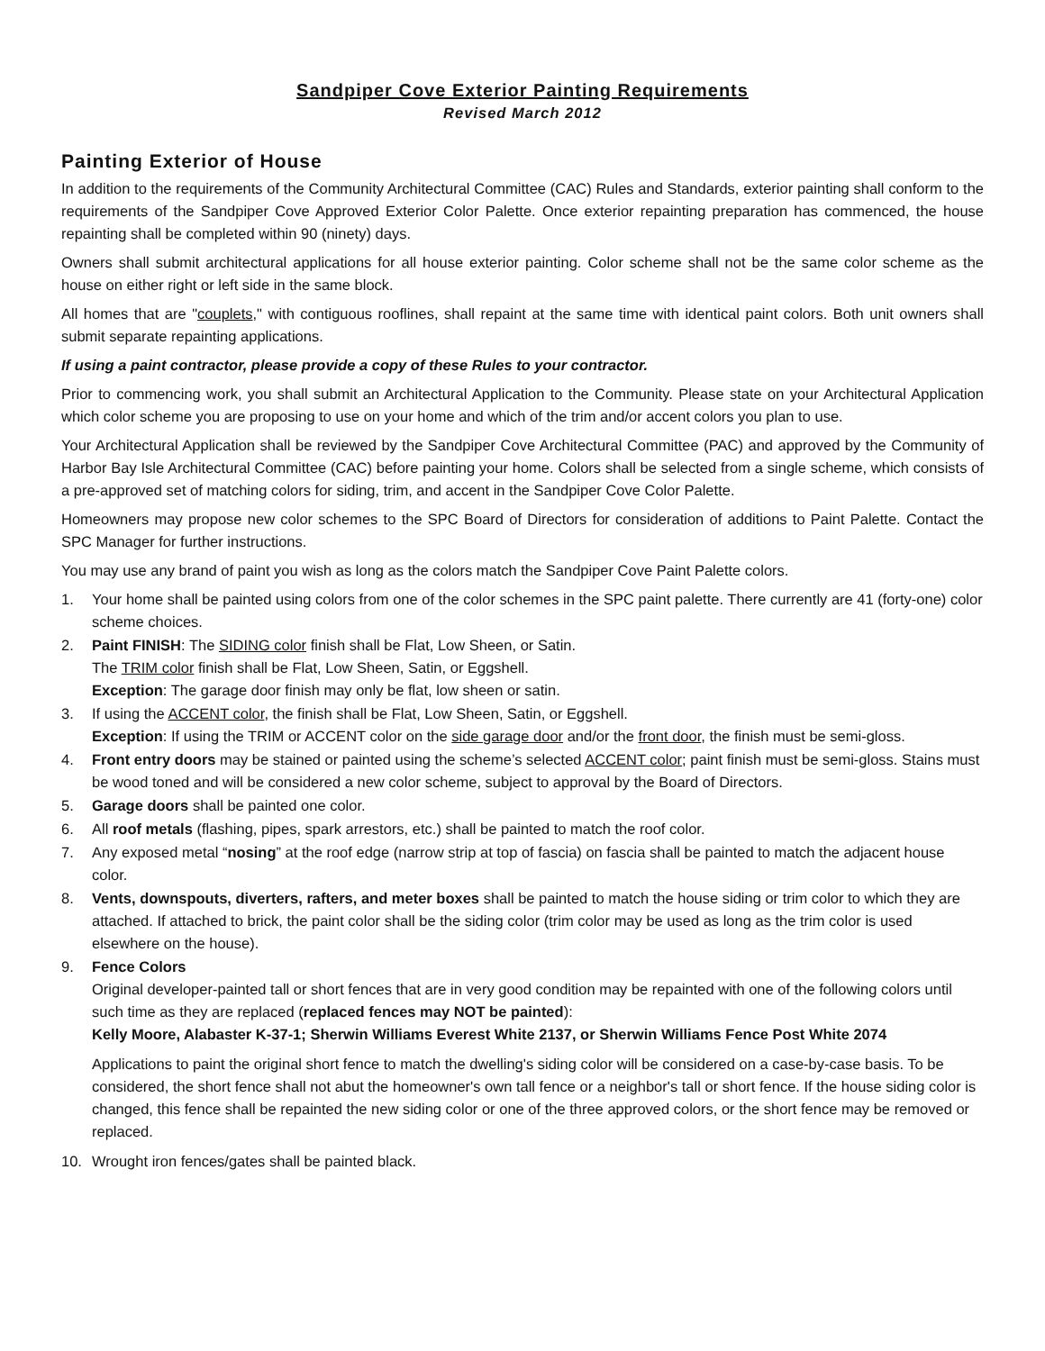Sandpiper Cove Exterior Painting Requirements
Revised March 2012
Painting Exterior of House
In addition to the requirements of the Community Architectural Committee (CAC) Rules and Standards, exterior painting shall conform to the requirements of the Sandpiper Cove Approved Exterior Color Palette. Once exterior repainting preparation has commenced, the house repainting shall be completed within 90 (ninety) days.
Owners shall submit architectural applications for all house exterior painting. Color scheme shall not be the same color scheme as the house on either right or left side in the same block.
All homes that are "couplets," with contiguous rooflines, shall repaint at the same time with identical paint colors. Both unit owners shall submit separate repainting applications.
If using a paint contractor, please provide a copy of these Rules to your contractor.
Prior to commencing work, you shall submit an Architectural Application to the Community. Please state on your Architectural Application which color scheme you are proposing to use on your home and which of the trim and/or accent colors you plan to use.
Your Architectural Application shall be reviewed by the Sandpiper Cove Architectural Committee (PAC) and approved by the Community of Harbor Bay Isle Architectural Committee (CAC) before painting your home. Colors shall be selected from a single scheme, which consists of a pre-approved set of matching colors for siding, trim, and accent in the Sandpiper Cove Color Palette.
Homeowners may propose new color schemes to the SPC Board of Directors for consideration of additions to Paint Palette. Contact the SPC Manager for further instructions.
You may use any brand of paint you wish as long as the colors match the Sandpiper Cove Paint Palette colors.
1. Your home shall be painted using colors from one of the color schemes in the SPC paint palette. There currently are 41 (forty-one) color scheme choices.
2. Paint FINISH: The SIDING color finish shall be Flat, Low Sheen, or Satin.
The TRIM color finish shall be Flat, Low Sheen, Satin, or Eggshell.
Exception: The garage door finish may only be flat, low sheen or satin.
3. If using the ACCENT color, the finish shall be Flat, Low Sheen, Satin, or Eggshell.
Exception: If using the TRIM or ACCENT color on the side garage door and/or the front door, the finish must be semi-gloss.
4. Front entry doors may be stained or painted using the scheme’s selected ACCENT color; paint finish must be semi-gloss. Stains must be wood toned and will be considered a new color scheme, subject to approval by the Board of Directors.
5. Garage doors shall be painted one color.
6. All roof metals (flashing, pipes, spark arrestors, etc.) shall be painted to match the roof color.
7. Any exposed metal “nosing” at the roof edge (narrow strip at top of fascia) on fascia shall be painted to match the adjacent house color.
8. Vents, downspouts, diverters, rafters, and meter boxes shall be painted to match the house siding or trim color to which they are attached. If attached to brick, the paint color shall be the siding color (trim color may be used as long as the trim color is used elsewhere on the house).
9. Fence Colors
Original developer-painted tall or short fences that are in very good condition may be repainted with one of the following colors until such time as they are replaced (replaced fences may NOT be painted):
Kelly Moore, Alabaster K-37-1; Sherwin Williams Everest White 2137, or Sherwin Williams Fence Post White 2074
Applications to paint the original short fence to match the dwelling's siding color will be considered on a case-by-case basis. To be considered, the short fence shall not abut the homeowner's own tall fence or a neighbor's tall or short fence. If the house siding color is changed, this fence shall be repainted the new siding color or one of the three approved colors, or the short fence may be removed or replaced.
10. Wrought iron fences/gates shall be painted black.